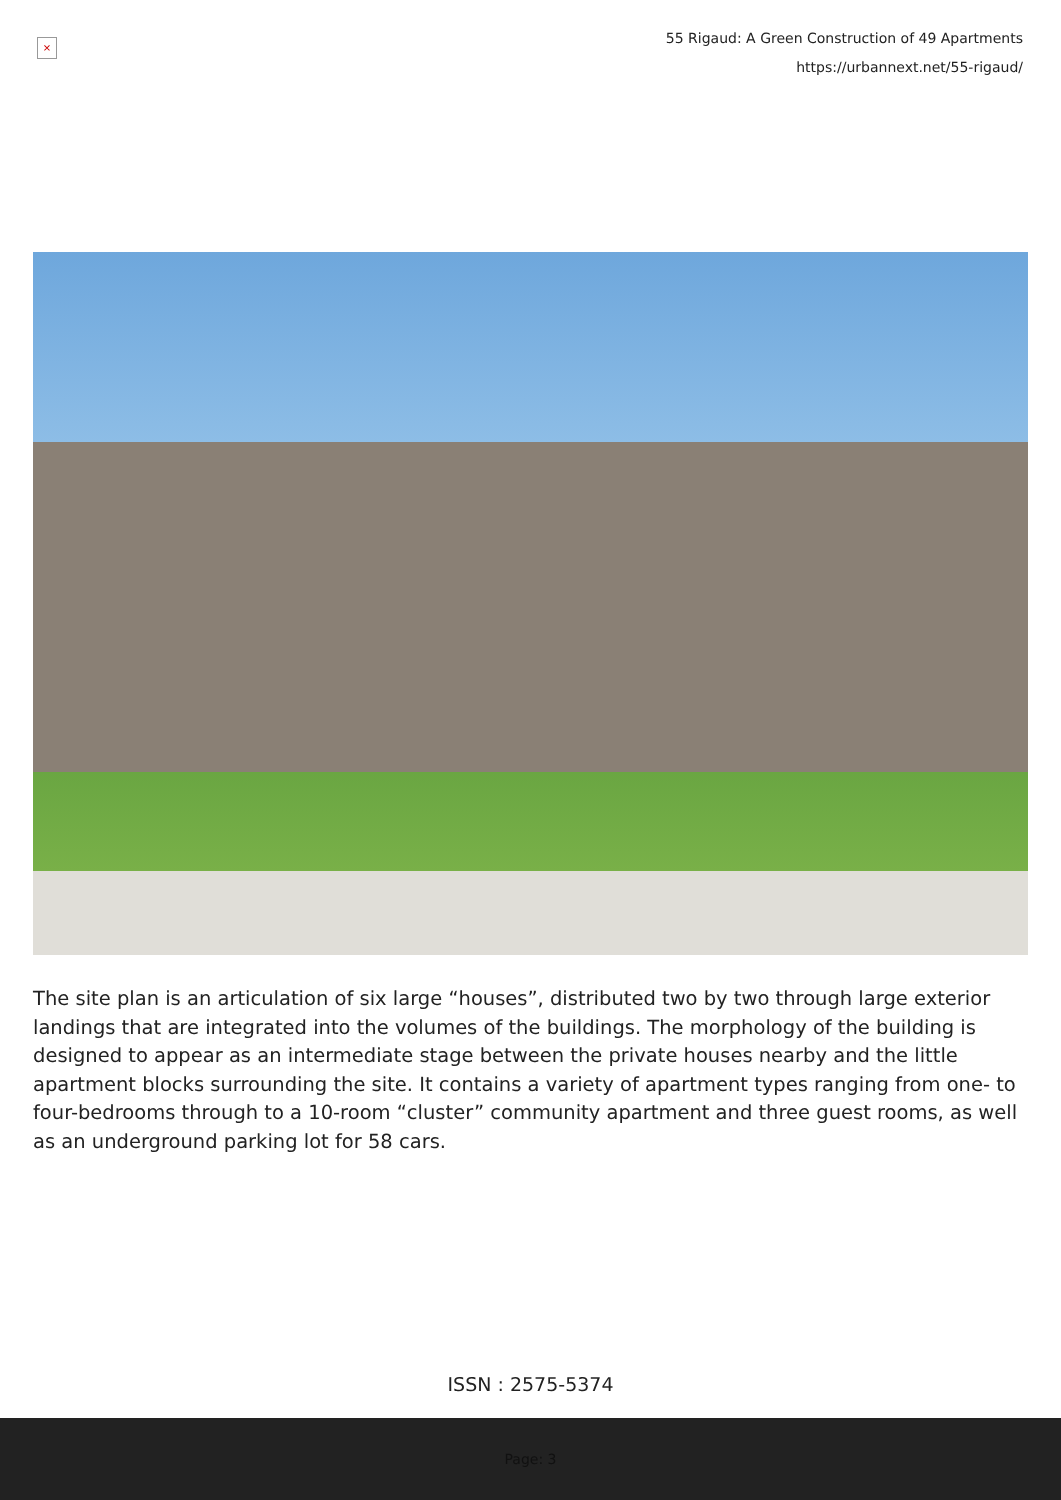×
55 Rigaud: A Green Construction of 49 Apartments
https://urbannext.net/55-rigaud/
The site plan is an articulation of six large “houses”, distributed two by two through large exterior landings that are integrated into the volumes of the buildings. The morphology of the building is designed to appear as an intermediate stage between the private houses nearby and the little apartment blocks surrounding the site. It contains a variety of apartment types ranging from one- to four-bedrooms through to a 10-room “cluster” community apartment and three guest rooms, as well as an underground parking lot for 58 cars.
ISSN : 2575-5374
Page: 3